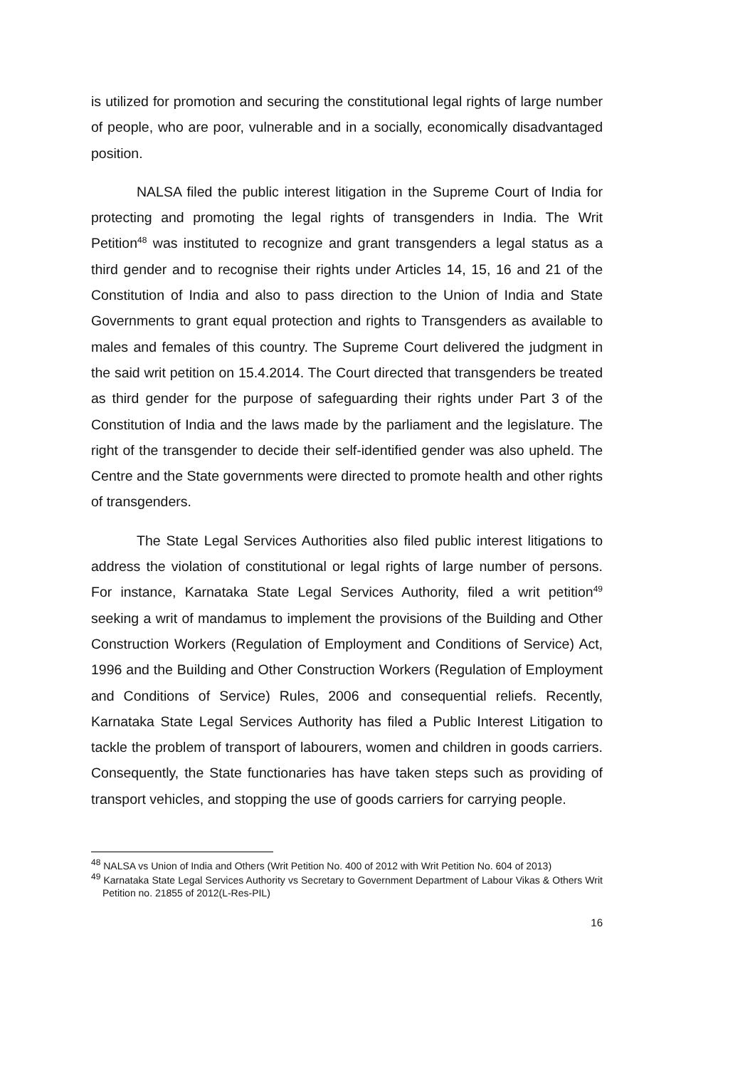is utilized for promotion and securing the constitutional legal rights of large number of people, who are poor, vulnerable and in a socially, economically disadvantaged position.
NALSA filed the public interest litigation in the Supreme Court of India for protecting and promoting the legal rights of transgenders in India. The Writ Petition<sup>48</sup> was instituted to recognize and grant transgenders a legal status as a third gender and to recognise their rights under Articles 14, 15, 16 and 21 of the Constitution of India and also to pass direction to the Union of India and State Governments to grant equal protection and rights to Transgenders as available to males and females of this country. The Supreme Court delivered the judgment in the said writ petition on 15.4.2014. The Court directed that transgenders be treated as third gender for the purpose of safeguarding their rights under Part 3 of the Constitution of India and the laws made by the parliament and the legislature. The right of the transgender to decide their self-identified gender was also upheld. The Centre and the State governments were directed to promote health and other rights of transgenders.
The State Legal Services Authorities also filed public interest litigations to address the violation of constitutional or legal rights of large number of persons. For instance, Karnataka State Legal Services Authority, filed a writ petition<sup>49</sup> seeking a writ of mandamus to implement the provisions of the Building and Other Construction Workers (Regulation of Employment and Conditions of Service) Act, 1996 and the Building and Other Construction Workers (Regulation of Employment and Conditions of Service) Rules, 2006 and consequential reliefs. Recently, Karnataka State Legal Services Authority has filed a Public Interest Litigation to tackle the problem of transport of labourers, women and children in goods carriers. Consequently, the State functionaries has have taken steps such as providing of transport vehicles, and stopping the use of goods carriers for carrying people.
<sup>48</sup> NALSA vs Union of India and Others (Writ Petition No. 400 of 2012 with Writ Petition No. 604 of 2013)
<sup>49</sup> Karnataka State Legal Services Authority vs Secretary to Government Department of Labour Vikas & Others Writ Petition no. 21855 of 2012(L-Res-PIL)
16